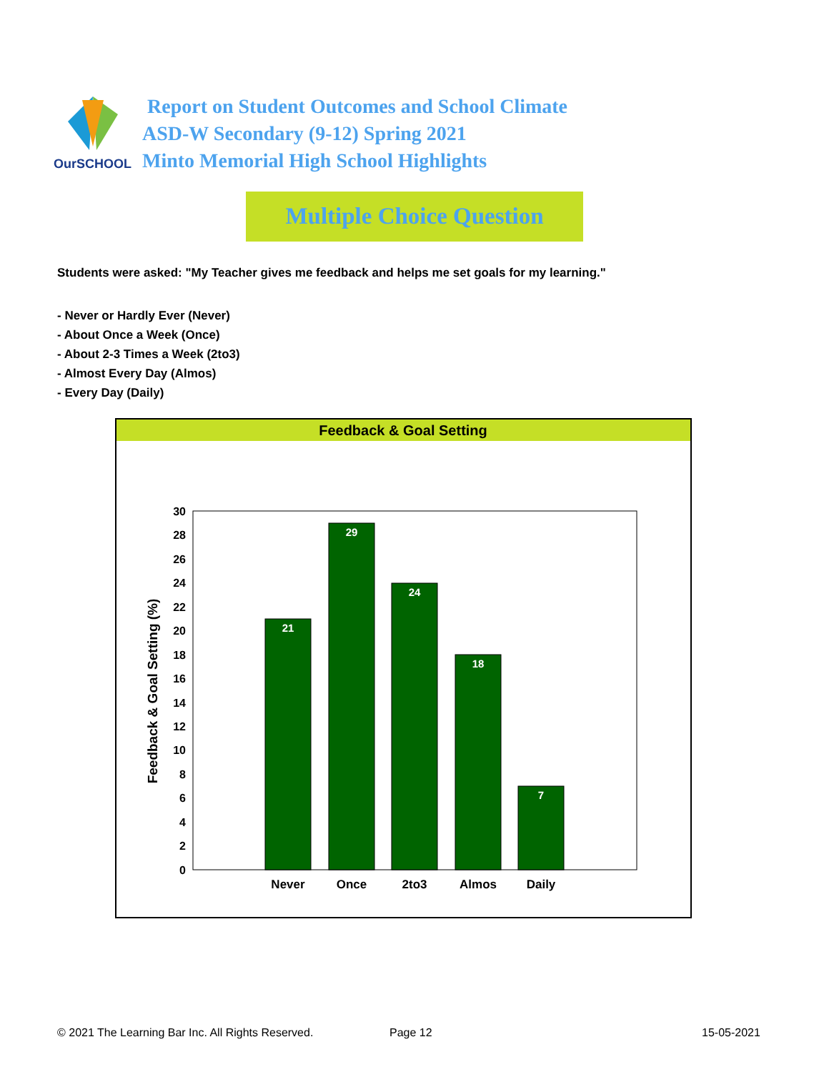OurSCHOOL
Report on Student Outcomes and School Climate
ASD-W Secondary (9-12) Spring 2021
Minto Memorial High School Highlights
Multiple Choice Question
Students were asked: "My Teacher gives me feedback and helps me set goals for my learning."
- Never or Hardly Ever (Never)
- About Once a Week (Once)
- About 2-3 Times a Week (2to3)
- Almost Every Day (Almos)
- Every Day (Daily)
Feedback & Goal Setting
0
2
4
6
8
10
12
14
16
18
20
22
24
26
28
30
Feedback & Goal Setting (%)
21
29
24
18
7
Never
Once
2to3
Almos
Daily
© 2021 The Learning Bar Inc. All Rights Reserved.
Page 12 15-05-2021